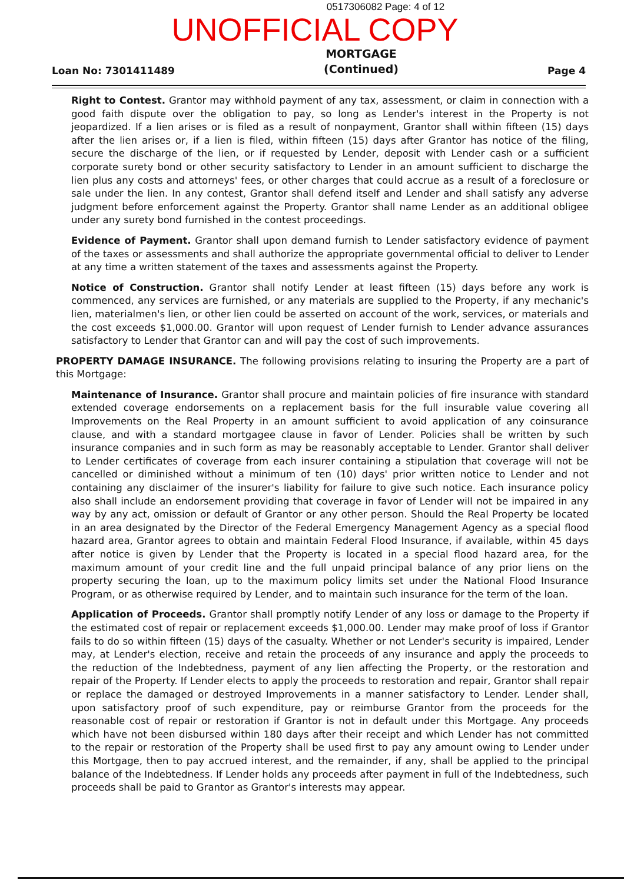0517306082 Page: 4 of 12
UNOFFICIAL COPY
Loan No: 7301411489
MORTGAGE
(Continued)
Page 4
Right to Contest. Grantor may withhold payment of any tax, assessment, or claim in connection with a good faith dispute over the obligation to pay, so long as Lender's interest in the Property is not jeopardized. If a lien arises or is filed as a result of nonpayment, Grantor shall within fifteen (15) days after the lien arises or, if a lien is filed, within fifteen (15) days after Grantor has notice of the filing, secure the discharge of the lien, or if requested by Lender, deposit with Lender cash or a sufficient corporate surety bond or other security satisfactory to Lender in an amount sufficient to discharge the lien plus any costs and attorneys' fees, or other charges that could accrue as a result of a foreclosure or sale under the lien. In any contest, Grantor shall defend itself and Lender and shall satisfy any adverse judgment before enforcement against the Property. Grantor shall name Lender as an additional obligee under any surety bond furnished in the contest proceedings.
Evidence of Payment. Grantor shall upon demand furnish to Lender satisfactory evidence of payment of the taxes or assessments and shall authorize the appropriate governmental official to deliver to Lender at any time a written statement of the taxes and assessments against the Property.
Notice of Construction. Grantor shall notify Lender at least fifteen (15) days before any work is commenced, any services are furnished, or any materials are supplied to the Property, if any mechanic's lien, materialmen's lien, or other lien could be asserted on account of the work, services, or materials and the cost exceeds $1,000.00. Grantor will upon request of Lender furnish to Lender advance assurances satisfactory to Lender that Grantor can and will pay the cost of such improvements.
PROPERTY DAMAGE INSURANCE. The following provisions relating to insuring the Property are a part of this Mortgage:
Maintenance of Insurance. Grantor shall procure and maintain policies of fire insurance with standard extended coverage endorsements on a replacement basis for the full insurable value covering all Improvements on the Real Property in an amount sufficient to avoid application of any coinsurance clause, and with a standard mortgagee clause in favor of Lender. Policies shall be written by such insurance companies and in such form as may be reasonably acceptable to Lender. Grantor shall deliver to Lender certificates of coverage from each insurer containing a stipulation that coverage will not be cancelled or diminished without a minimum of ten (10) days' prior written notice to Lender and not containing any disclaimer of the insurer's liability for failure to give such notice. Each insurance policy also shall include an endorsement providing that coverage in favor of Lender will not be impaired in any way by any act, omission or default of Grantor or any other person. Should the Real Property be located in an area designated by the Director of the Federal Emergency Management Agency as a special flood hazard area, Grantor agrees to obtain and maintain Federal Flood Insurance, if available, within 45 days after notice is given by Lender that the Property is located in a special flood hazard area, for the maximum amount of your credit line and the full unpaid principal balance of any prior liens on the property securing the loan, up to the maximum policy limits set under the National Flood Insurance Program, or as otherwise required by Lender, and to maintain such insurance for the term of the loan.
Application of Proceeds. Grantor shall promptly notify Lender of any loss or damage to the Property if the estimated cost of repair or replacement exceeds $1,000.00. Lender may make proof of loss if Grantor fails to do so within fifteen (15) days of the casualty. Whether or not Lender's security is impaired, Lender may, at Lender's election, receive and retain the proceeds of any insurance and apply the proceeds to the reduction of the Indebtedness, payment of any lien affecting the Property, or the restoration and repair of the Property. If Lender elects to apply the proceeds to restoration and repair, Grantor shall repair or replace the damaged or destroyed Improvements in a manner satisfactory to Lender. Lender shall, upon satisfactory proof of such expenditure, pay or reimburse Grantor from the proceeds for the reasonable cost of repair or restoration if Grantor is not in default under this Mortgage. Any proceeds which have not been disbursed within 180 days after their receipt and which Lender has not committed to the repair or restoration of the Property shall be used first to pay any amount owing to Lender under this Mortgage, then to pay accrued interest, and the remainder, if any, shall be applied to the principal balance of the Indebtedness. If Lender holds any proceeds after payment in full of the Indebtedness, such proceeds shall be paid to Grantor as Grantor's interests may appear.